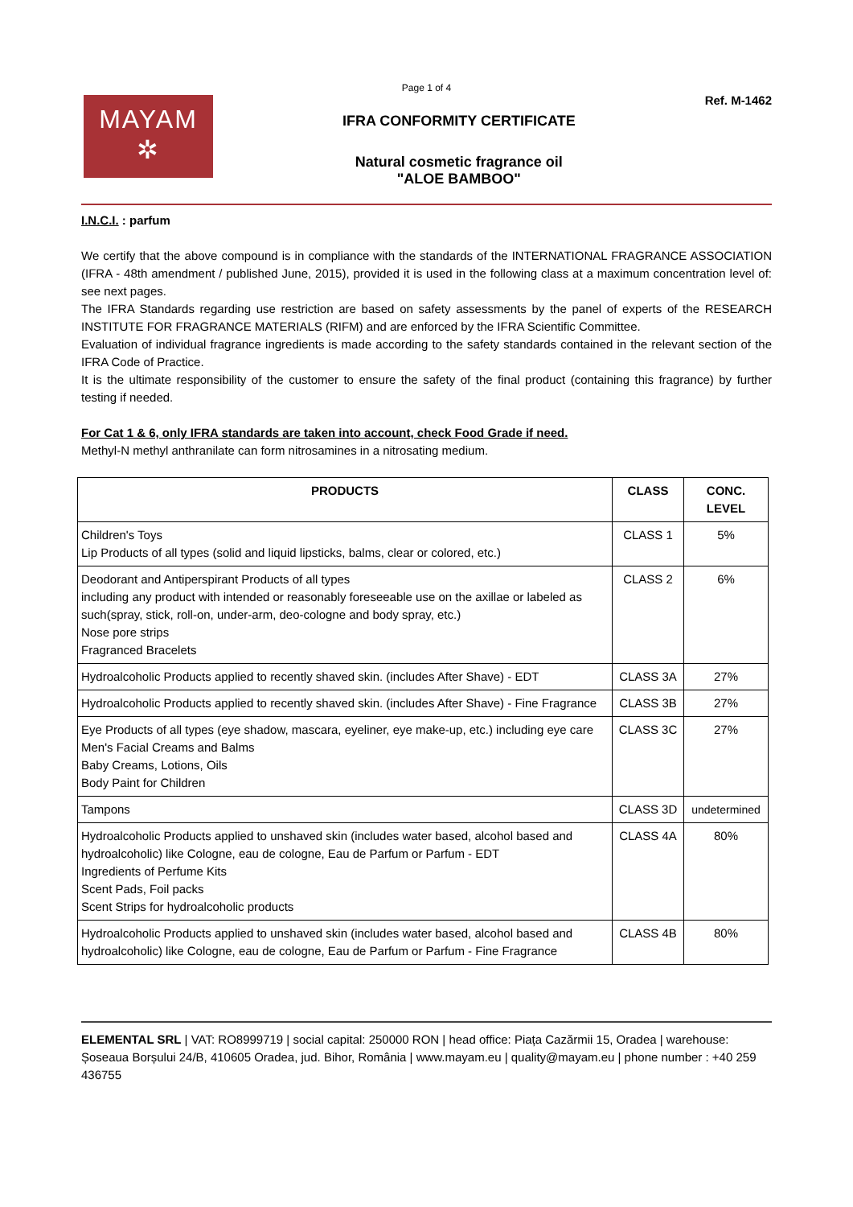Page 1 of 4
MAYAM
✲
IFRA CONFORMITY CERTIFICATE
Natural cosmetic fragrance oil
"ALOE BAMBOO"
Ref. M-1462
I.N.C.I. : parfum
We certify that the above compound is in compliance with the standards of the INTERNATIONAL FRAGRANCE ASSOCIATION (IFRA - 48th amendment / published June, 2015), provided it is used in the following class at a maximum concentration level of: see next pages.
The IFRA Standards regarding use restriction are based on safety assessments by the panel of experts of the RESEARCH INSTITUTE FOR FRAGRANCE MATERIALS (RIFM) and are enforced by the IFRA Scientific Committee.
Evaluation of individual fragrance ingredients is made according to the safety standards contained in the relevant section of the IFRA Code of Practice.
It is the ultimate responsibility of the customer to ensure the safety of the final product (containing this fragrance) by further testing if needed.
For Cat 1 & 6, only IFRA standards are taken into account, check Food Grade if need.
Methyl-N methyl anthranilate can form nitrosamines in a nitrosating medium.
| PRODUCTS | CLASS | CONC. LEVEL |
| --- | --- | --- |
| Children's Toys Lip Products of all types (solid and liquid lipsticks, balms, clear or colored, etc.) | CLASS 1 | 5% |
| Deodorant and Antiperspirant Products of all types including any product with intended or reasonably foreseeable use on the axillae or labeled as such(spray, stick, roll-on, under-arm, deo-cologne and body spray, etc.) Nose pore strips Fragranced Bracelets | CLASS 2 | 6% |
| Hydroalcoholic Products applied to recently shaved skin. (includes After Shave) - EDT | CLASS 3A | 27% |
| Hydroalcoholic Products applied to recently shaved skin. (includes After Shave) - Fine Fragrance | CLASS 3B | 27% |
| Eye Products of all types (eye shadow, mascara, eyeliner, eye make-up, etc.) including eye care Men's Facial Creams and Balms Baby Creams, Lotions, Oils Body Paint for Children | CLASS 3C | 27% |
| Tampons | CLASS 3D | undetermined |
| Hydroalcoholic Products applied to unshaved skin (includes water based, alcohol based and hydroalcoholic) like Cologne, eau de cologne, Eau de Parfum or Parfum - EDT Ingredients of Perfume Kits Scent Pads, Foil packs Scent Strips for hydroalcoholic products | CLASS 4A | 80% |
| Hydroalcoholic Products applied to unshaved skin (includes water based, alcohol based and hydroalcoholic) like Cologne, eau de cologne, Eau de Parfum or Parfum - Fine Fragrance | CLASS 4B | 80% |
ELEMENTAL SRL | VAT: RO8999719 | social capital: 250000 RON | head office: Piața Cazărmii 15, Oradea | warehouse: Șoseaua Borșului 24/B, 410605 Oradea, jud. Bihor, România | www.mayam.eu | quality@mayam.eu | phone number : +40 259 436755